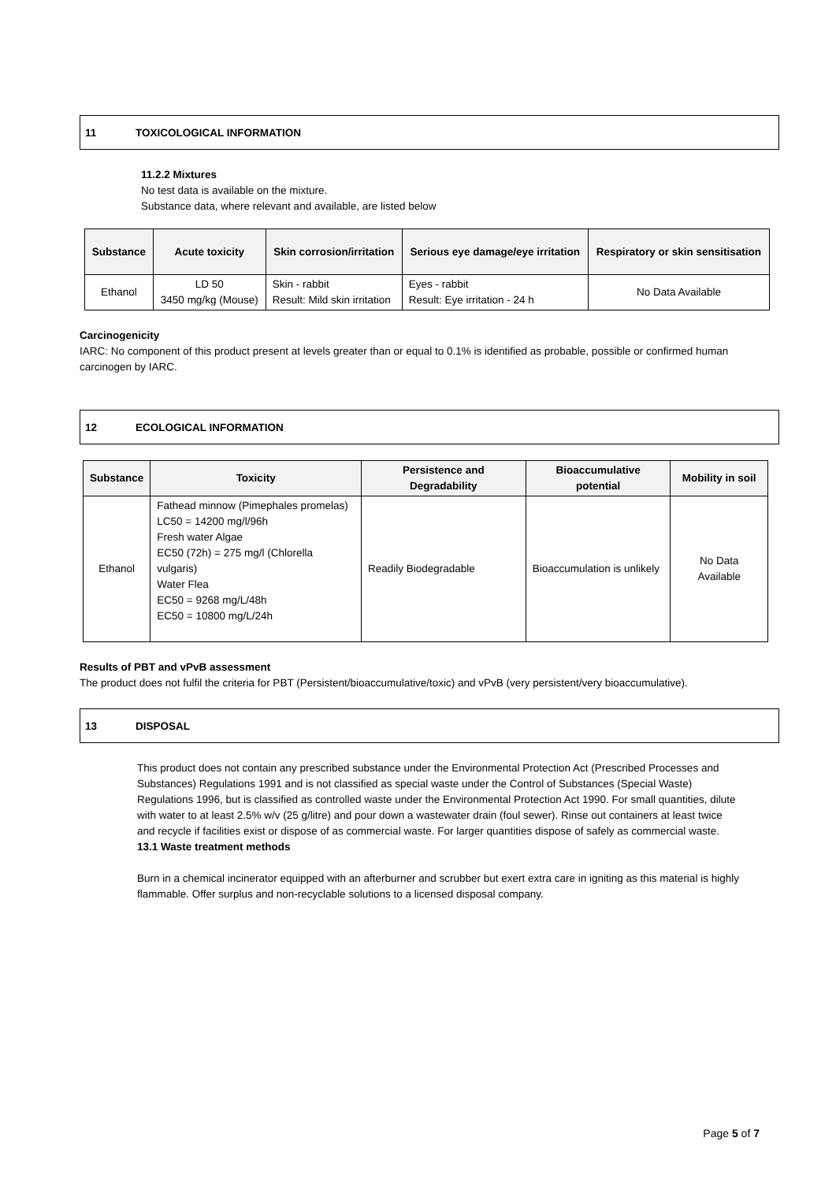11 TOXICOLOGICAL INFORMATION
11.2.2 Mixtures
No test data is available on the mixture.
Substance data, where relevant and available, are listed below
| Substance | Acute toxicity | Skin corrosion/irritation | Serious eye damage/eye irritation | Respiratory or skin sensitisation |
| --- | --- | --- | --- | --- |
| Ethanol | LD 50 3450 mg/kg (Mouse) | Skin - rabbit Result: Mild skin irritation | Eyes - rabbit Result: Eye irritation - 24 h | No Data Available |
Carcinogenicity
IARC: No component of this product present at levels greater than or equal to 0.1% is identified as probable, possible or confirmed human carcinogen by IARC.
12 ECOLOGICAL INFORMATION
| Substance | Toxicity | Persistence and Degradability | Bioaccumulative potential | Mobility in soil |
| --- | --- | --- | --- | --- |
| Ethanol | Fathead minnow (Pimephales promelas) LC50 = 14200 mg/l/96h Fresh water Algae EC50 (72h) = 275 mg/l (Chlorella vulgaris) Water Flea EC50 = 9268 mg/L/48h EC50 = 10800 mg/L/24h | Readily Biodegradable | Bioaccumulation is unlikely | No Data Available |
Results of PBT and vPvB assessment
The product does not fulfil the criteria for PBT (Persistent/bioaccumulative/toxic) and vPvB (very persistent/very bioaccumulative).
13 DISPOSAL
This product does not contain any prescribed substance under the Environmental Protection Act (Prescribed Processes and Substances) Regulations 1991 and is not classified as special waste under the Control of Substances (Special Waste) Regulations 1996, but is classified as controlled waste under the Environmental Protection Act 1990. For small quantities, dilute with water to at least 2.5% w/v (25 g/litre) and pour down a wastewater drain (foul sewer). Rinse out containers at least twice and recycle if facilities exist or dispose of as commercial waste. For larger quantities dispose of safely as commercial waste.
13.1 Waste treatment methods
Burn in a chemical incinerator equipped with an afterburner and scrubber but exert extra care in igniting as this material is highly flammable. Offer surplus and non-recyclable solutions to a licensed disposal company.
Page 5 of 7